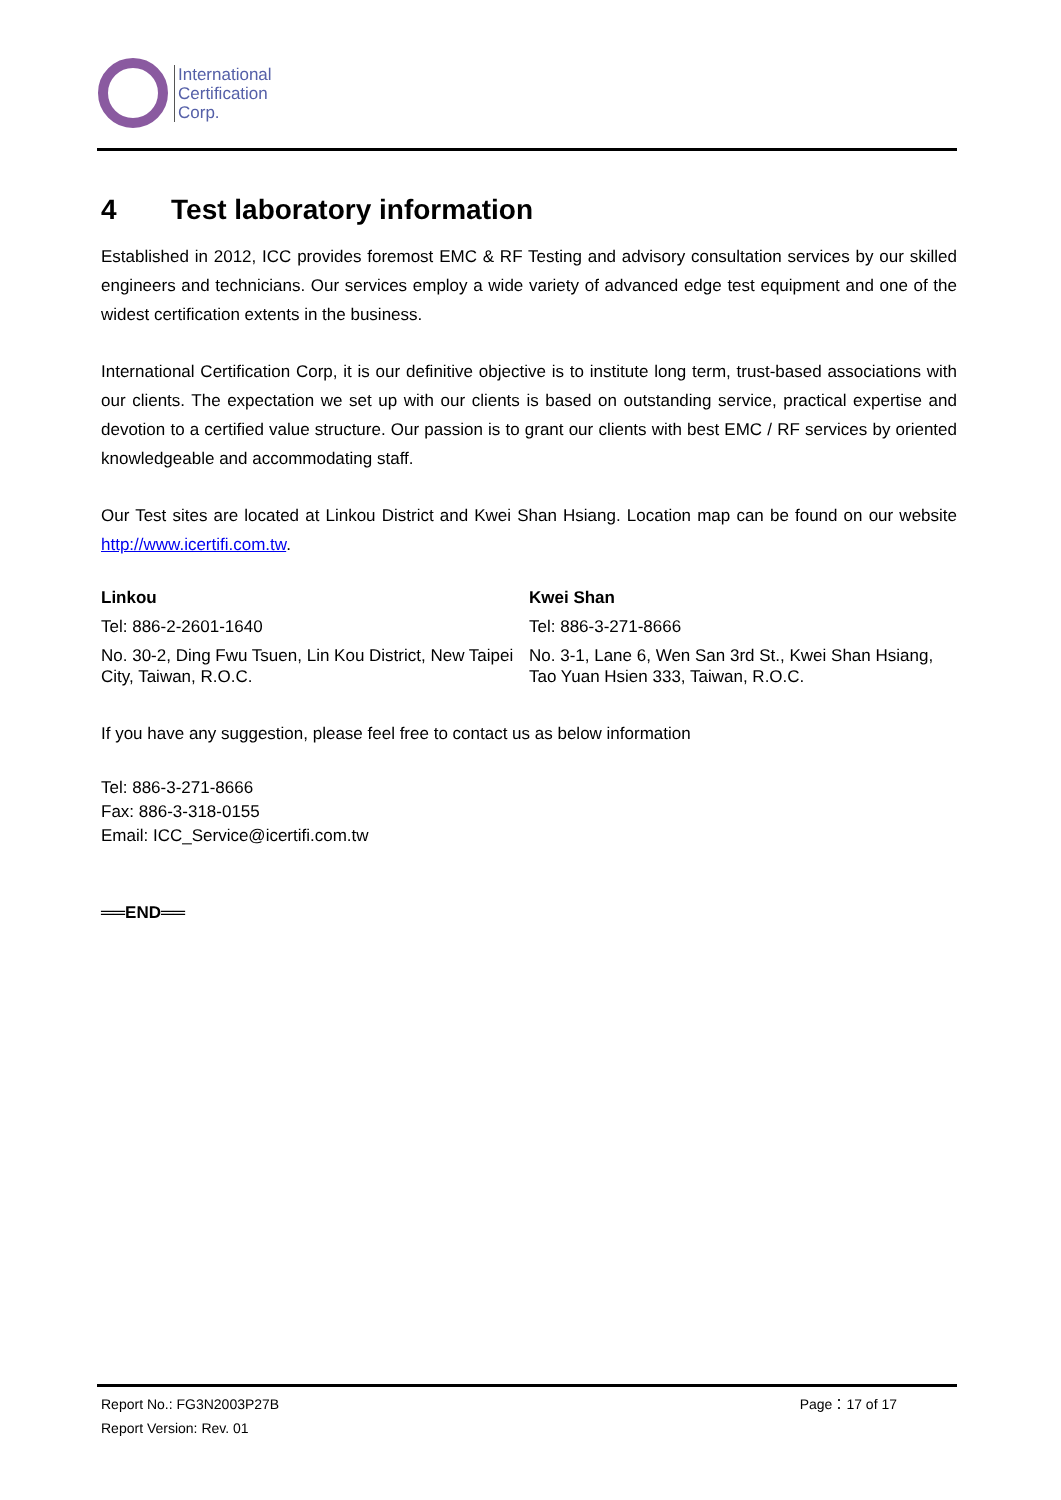International
Certification
Corp.
4 Test laboratory information
Established in 2012, ICC provides foremost EMC & RF Testing and advisory consultation services by our skilled engineers and technicians. Our services employ a wide variety of advanced edge test equipment and one of the widest certification extents in the business.
International Certification Corp, it is our definitive objective is to institute long term, trust-based associations with our clients. The expectation we set up with our clients is based on outstanding service, practical expertise and devotion to a certified value structure. Our passion is to grant our clients with best EMC / RF services by oriented knowledgeable and accommodating staff.
Our Test sites are located at Linkou District and Kwei Shan Hsiang. Location map can be found on our website http://www.icertifi.com.tw.
Linkou
Tel: 886-2-2601-1640
No. 30-2, Ding Fwu Tsuen, Lin Kou District, New Taipei City, Taiwan, R.O.C.
Kwei Shan
Tel: 886-3-271-8666
No. 3-1, Lane 6, Wen San 3rd St., Kwei Shan Hsiang, Tao Yuan Hsien 333, Taiwan, R.O.C.
If you have any suggestion, please feel free to contact us as below information
Tel: 886-3-271-8666
Fax: 886-3-318-0155
Email: ICC_Service@icertifi.com.tw
══END══
Report No.: FG3N2003P27B Page：17 of 17
Report Version: Rev. 01